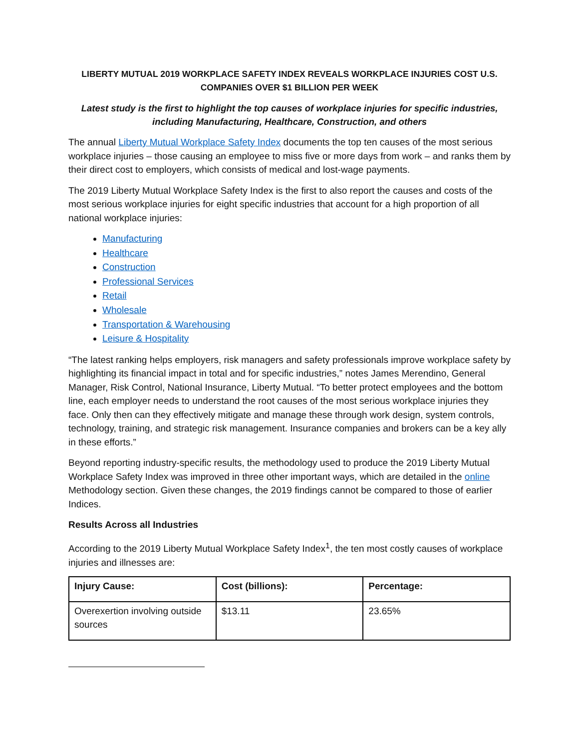LIBERTY MUTUAL 2019 WORKPLACE SAFETY INDEX REVEALS WORKPLACE INJURIES COST U.S. COMPANIES OVER $1 BILLION PER WEEK
Latest study is the first to highlight the top causes of workplace injuries for specific industries, including Manufacturing, Healthcare, Construction, and others
The annual Liberty Mutual Workplace Safety Index documents the top ten causes of the most serious workplace injuries – those causing an employee to miss five or more days from work – and ranks them by their direct cost to employers, which consists of medical and lost-wage payments.
The 2019 Liberty Mutual Workplace Safety Index is the first to also report the causes and costs of the most serious workplace injuries for eight specific industries that account for a high proportion of all national workplace injuries:
Manufacturing
Healthcare
Construction
Professional Services
Retail
Wholesale
Transportation & Warehousing
Leisure & Hospitality
“The latest ranking helps employers, risk managers and safety professionals improve workplace safety by highlighting its financial impact in total and for specific industries,” notes James Merendino, General Manager, Risk Control, National Insurance, Liberty Mutual. “To better protect employees and the bottom line, each employer needs to understand the root causes of the most serious workplace injuries they face. Only then can they effectively mitigate and manage these through work design, system controls, technology, training, and strategic risk management. Insurance companies and brokers can be a key ally in these efforts.”
Beyond reporting industry-specific results, the methodology used to produce the 2019 Liberty Mutual Workplace Safety Index was improved in three other important ways, which are detailed in the online Methodology section. Given these changes, the 2019 findings cannot be compared to those of earlier Indices.
Results Across all Industries
According to the 2019 Liberty Mutual Workplace Safety Index<sup>1</sup>, the ten most costly causes of workplace injuries and illnesses are:
| Injury Cause: | Cost (billions): | Percentage: |
| --- | --- | --- |
| Overexertion involving outside sources | $13.11 | 23.65% |